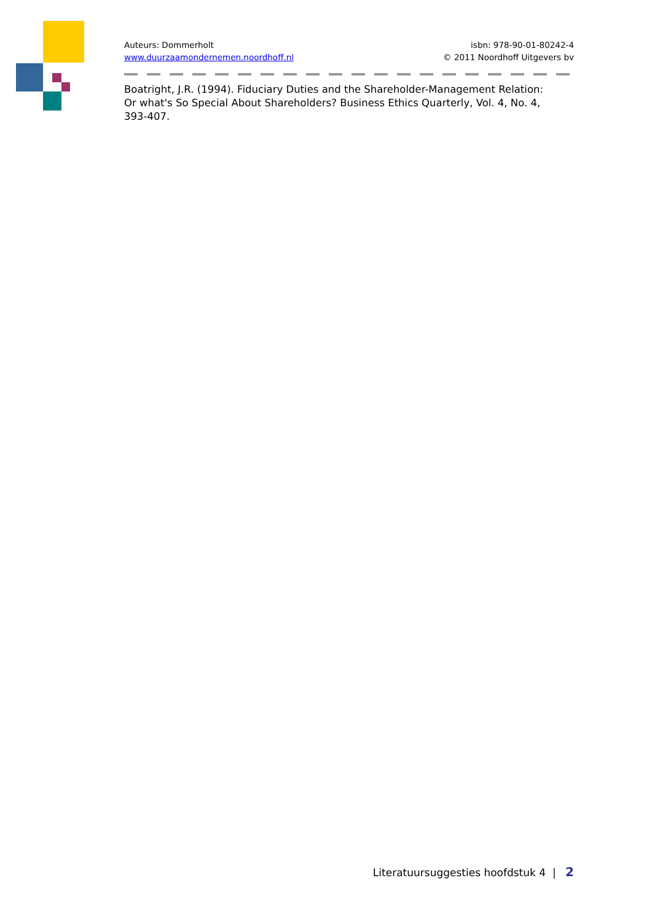Auteurs: Dommerholt
www.duurzaamondernemen.noordhoff.nl
isbn: 978-90-01-80242-4
© 2011 Noordhoff Uitgevers bv
Boatright, J.R. (1994). Fiduciary Duties and the Shareholder-Management Relation: Or what's So Special About Shareholders? Business Ethics Quarterly, Vol. 4, No. 4, 393-407.
Literatuursuggesties hoofdstuk 4 | 2